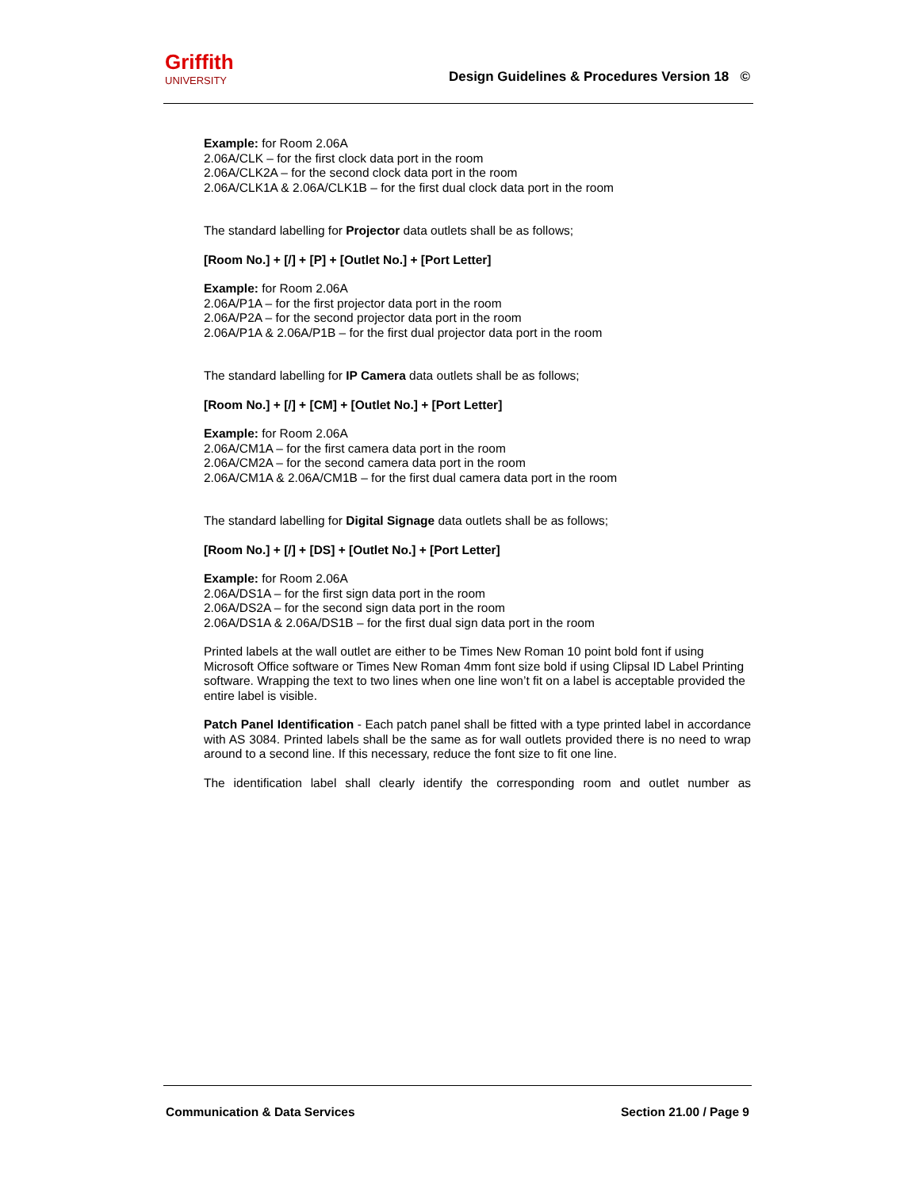Griffith
UNIVERSITY
Design Guidelines & Procedures Version 18 ©
Example: for Room 2.06A
2.06A/CLK – for the first clock data port in the room
2.06A/CLK2A – for the second clock data port in the room
2.06A/CLK1A & 2.06A/CLK1B – for the first dual clock data port in the room
The standard labelling for Projector data outlets shall be as follows;
[Room No.] + [/] + [P] + [Outlet No.] + [Port Letter]
Example: for Room 2.06A
2.06A/P1A – for the first projector data port in the room
2.06A/P2A – for the second projector data port in the room
2.06A/P1A & 2.06A/P1B – for the first dual projector data port in the room
The standard labelling for IP Camera data outlets shall be as follows;
[Room No.] + [/] + [CM] + [Outlet No.] + [Port Letter]
Example: for Room 2.06A
2.06A/CM1A – for the first camera data port in the room
2.06A/CM2A – for the second camera data port in the room
2.06A/CM1A & 2.06A/CM1B – for the first dual camera data port in the room
The standard labelling for Digital Signage data outlets shall be as follows;
[Room No.] + [/] + [DS] + [Outlet No.] + [Port Letter]
Example: for Room 2.06A
2.06A/DS1A – for the first sign data port in the room
2.06A/DS2A – for the second sign data port in the room
2.06A/DS1A & 2.06A/DS1B – for the first dual sign data port in the room
Printed labels at the wall outlet are either to be Times New Roman 10 point bold font if using Microsoft Office software or Times New Roman 4mm font size bold if using Clipsal ID Label Printing software. Wrapping the text to two lines when one line won’t fit on a label is acceptable provided the entire label is visible.
Patch Panel Identification - Each patch panel shall be fitted with a type printed label in accordance with AS 3084. Printed labels shall be the same as for wall outlets provided there is no need to wrap around to a second line. If this necessary, reduce the font size to fit one line.
The identification label shall clearly identify the corresponding room and outlet number as
Communication & Data Services Section 21.00 / Page 9